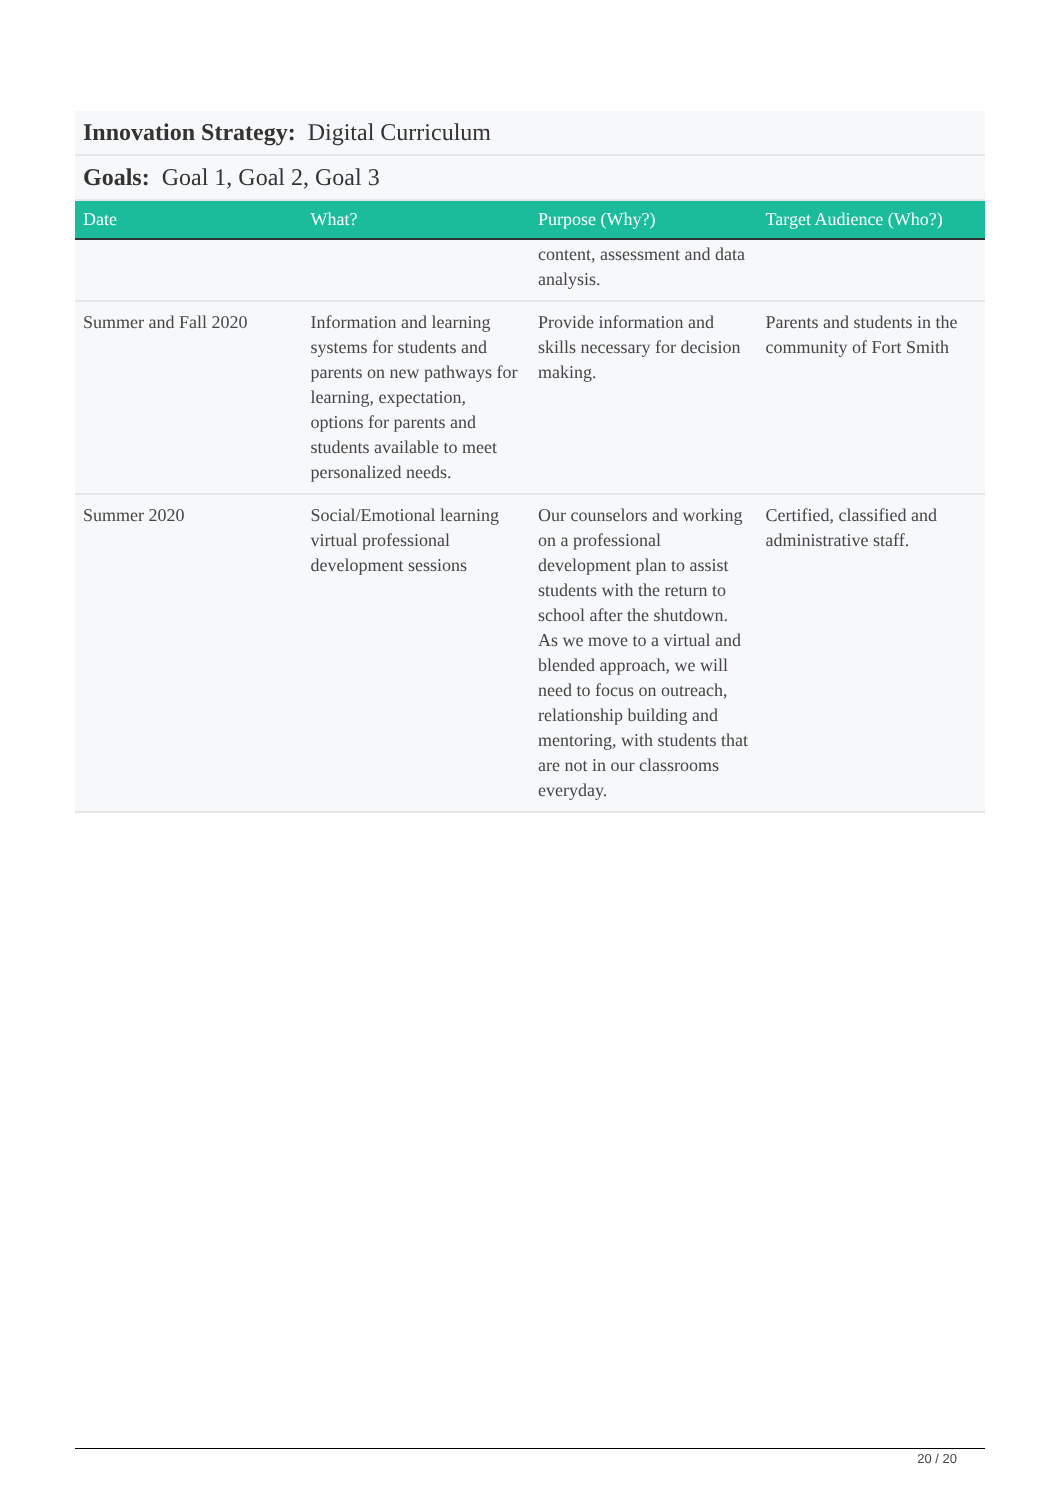Innovation Strategy: Digital Curriculum
Goals: Goal 1, Goal 2, Goal 3
| Date | What? | Purpose (Why?) | Target Audience (Who?) |
| --- | --- | --- | --- |
| | | content, assessment and data analysis. | |
| Summer and Fall 2020 | Information and learning systems for students and parents on new pathways for learning, expectation, options for parents and students available to meet personalized needs. | Provide information and skills necessary for decision making. | Parents and students in the community of Fort Smith |
| Summer 2020 | Social/Emotional learning virtual professional development sessions | Our counselors and working on a professional development plan to assist students with the return to school after the shutdown. As we move to a virtual and blended approach, we will need to focus on outreach, relationship building and mentoring, with students that are not in our classrooms everyday. | Certified, classified and administrative staff. |
20 / 20